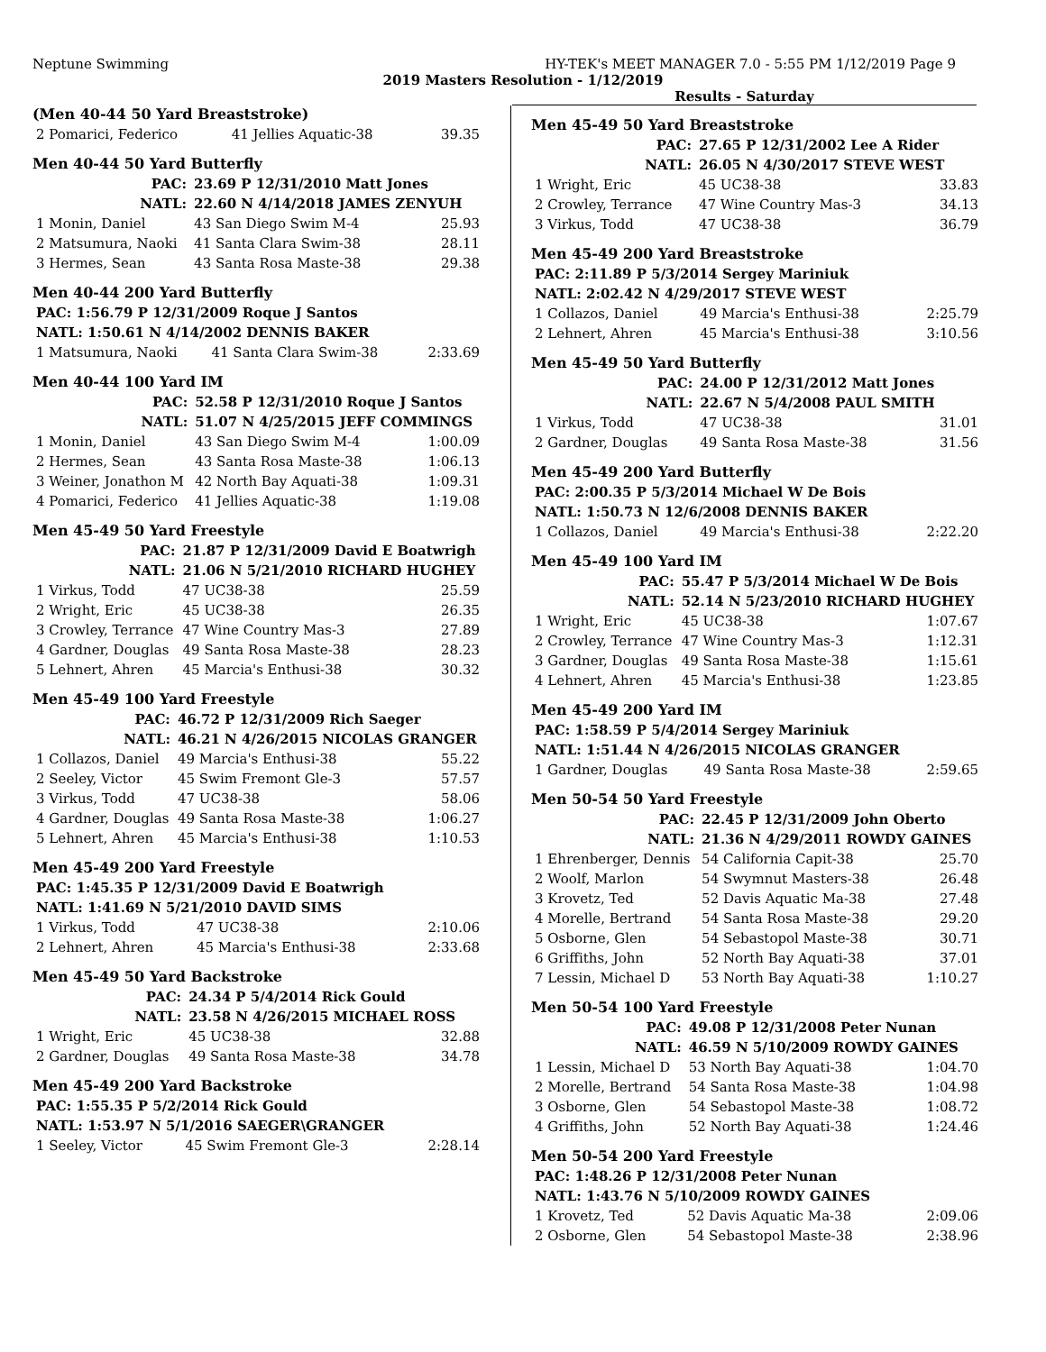Neptune Swimming HY-TEK's MEET MANAGER 7.0 - 5:55 PM 1/12/2019 Page 9
2019 Masters Resolution - 1/12/2019
Results - Saturday
(Men 40-44 50 Yard Breaststroke)
| 2 Pomarici, Federico | 41 Jellies Aquatic-38 | 39.35 |
Men 40-44 50 Yard Butterfly
| PAC: | 23.69 P 12/31/2010 Matt Jones | |
| NATL: | 22.60 N 4/14/2018 JAMES ZENYUH | |
| 1 Monin, Daniel | 43 San Diego Swim M-4 | 25.93 |
| 2 Matsumura, Naoki | 41 Santa Clara Swim-38 | 28.11 |
| 3 Hermes, Sean | 43 Santa Rosa Maste-38 | 29.38 |
Men 40-44 200 Yard Butterfly
| PAC: 1:56.79 P 12/31/2009 Roque J Santos | | |
| NATL: 1:50.61 N 4/14/2002 DENNIS BAKER | | |
| 1 Matsumura, Naoki | 41 Santa Clara Swim-38 | 2:33.69 |
Men 40-44 100 Yard IM
| PAC: | 52.58 P 12/31/2010 Roque J Santos | |
| NATL: | 51.07 N 4/25/2015 JEFF COMMINGS | |
| 1 Monin, Daniel | 43 San Diego Swim M-4 | 1:00.09 |
| 2 Hermes, Sean | 43 Santa Rosa Maste-38 | 1:06.13 |
| 3 Weiner, Jonathon M | 42 North Bay Aquati-38 | 1:09.31 |
| 4 Pomarici, Federico | 41 Jellies Aquatic-38 | 1:19.08 |
Men 45-49 50 Yard Freestyle
| PAC: | 21.87 P 12/31/2009 David E Boatwrigh | |
| NATL: | 21.06 N 5/21/2010 RICHARD HUGHEY | |
| 1 Virkus, Todd | 47 UC38-38 | 25.59 |
| 2 Wright, Eric | 45 UC38-38 | 26.35 |
| 3 Crowley, Terrance | 47 Wine Country Mas-3 | 27.89 |
| 4 Gardner, Douglas | 49 Santa Rosa Maste-38 | 28.23 |
| 5 Lehnert, Ahren | 45 Marcia's Enthusi-38 | 30.32 |
Men 45-49 100 Yard Freestyle
| PAC: | 46.72 P 12/31/2009 Rich Saeger | |
| NATL: | 46.21 N 4/26/2015 NICOLAS GRANGER | |
| 1 Collazos, Daniel | 49 Marcia's Enthusi-38 | 55.22 |
| 2 Seeley, Victor | 45 Swim Fremont Gle-3 | 57.57 |
| 3 Virkus, Todd | 47 UC38-38 | 58.06 |
| 4 Gardner, Douglas | 49 Santa Rosa Maste-38 | 1:06.27 |
| 5 Lehnert, Ahren | 45 Marcia's Enthusi-38 | 1:10.53 |
Men 45-49 200 Yard Freestyle
| PAC: 1:45.35 P 12/31/2009 David E Boatwrigh | | |
| NATL: 1:41.69 N 5/21/2010 DAVID SIMS | | |
| 1 Virkus, Todd | 47 UC38-38 | 2:10.06 |
| 2 Lehnert, Ahren | 45 Marcia's Enthusi-38 | 2:33.68 |
Men 45-49 50 Yard Backstroke
| PAC: | 24.34 P 5/4/2014 Rick Gould | |
| NATL: | 23.58 N 4/26/2015 MICHAEL ROSS | |
| 1 Wright, Eric | 45 UC38-38 | 32.88 |
| 2 Gardner, Douglas | 49 Santa Rosa Maste-38 | 34.78 |
Men 45-49 200 Yard Backstroke
| PAC: 1:55.35 P 5/2/2014 Rick Gould | | |
| NATL: 1:53.97 N 5/1/2016 SAEGER\GRANGER | | |
| 1 Seeley, Victor | 45 Swim Fremont Gle-3 | 2:28.14 |
Men 45-49 50 Yard Breaststroke
| PAC: | 27.65 P 12/31/2002 Lee A Rider | |
| NATL: | 26.05 N 4/30/2017 STEVE WEST | |
| 1 Wright, Eric | 45 UC38-38 | 33.83 |
| 2 Crowley, Terrance | 47 Wine Country Mas-3 | 34.13 |
| 3 Virkus, Todd | 47 UC38-38 | 36.79 |
Men 45-49 200 Yard Breaststroke
| PAC: 2:11.89 P 5/3/2014 Sergey Mariniuk | | |
| NATL: 2:02.42 N 4/29/2017 STEVE WEST | | |
| 1 Collazos, Daniel | 49 Marcia's Enthusi-38 | 2:25.79 |
| 2 Lehnert, Ahren | 45 Marcia's Enthusi-38 | 3:10.56 |
Men 45-49 50 Yard Butterfly
| PAC: | 24.00 P 12/31/2012 Matt Jones | |
| NATL: | 22.67 N 5/4/2008 PAUL SMITH | |
| 1 Virkus, Todd | 47 UC38-38 | 31.01 |
| 2 Gardner, Douglas | 49 Santa Rosa Maste-38 | 31.56 |
Men 45-49 200 Yard Butterfly
| PAC: 2:00.35 P 5/3/2014 Michael W De Bois | | |
| NATL: 1:50.73 N 12/6/2008 DENNIS BAKER | | |
| 1 Collazos, Daniel | 49 Marcia's Enthusi-38 | 2:22.20 |
Men 45-49 100 Yard IM
| PAC: | 55.47 P 5/3/2014 Michael W De Bois | |
| NATL: | 52.14 N 5/23/2010 RICHARD HUGHEY | |
| 1 Wright, Eric | 45 UC38-38 | 1:07.67 |
| 2 Crowley, Terrance | 47 Wine Country Mas-3 | 1:12.31 |
| 3 Gardner, Douglas | 49 Santa Rosa Maste-38 | 1:15.61 |
| 4 Lehnert, Ahren | 45 Marcia's Enthusi-38 | 1:23.85 |
Men 45-49 200 Yard IM
| PAC: 1:58.59 P 5/4/2014 Sergey Mariniuk | | |
| NATL: 1:51.44 N 4/26/2015 NICOLAS GRANGER | | |
| 1 Gardner, Douglas | 49 Santa Rosa Maste-38 | 2:59.65 |
Men 50-54 50 Yard Freestyle
| PAC: | 22.45 P 12/31/2009 John Oberto | |
| NATL: | 21.36 N 4/29/2011 ROWDY GAINES | |
| 1 Ehrenberger, Dennis | 54 California Capit-38 | 25.70 |
| 2 Woolf, Marlon | 54 Swymnut Masters-38 | 26.48 |
| 3 Krovetz, Ted | 52 Davis Aquatic Ma-38 | 27.48 |
| 4 Morelle, Bertrand | 54 Santa Rosa Maste-38 | 29.20 |
| 5 Osborne, Glen | 54 Sebastopol Maste-38 | 30.71 |
| 6 Griffiths, John | 52 North Bay Aquati-38 | 37.01 |
| 7 Lessin, Michael D | 53 North Bay Aquati-38 | 1:10.27 |
Men 50-54 100 Yard Freestyle
| PAC: | 49.08 P 12/31/2008 Peter Nunan | |
| NATL: | 46.59 N 5/10/2009 ROWDY GAINES | |
| 1 Lessin, Michael D | 53 North Bay Aquati-38 | 1:04.70 |
| 2 Morelle, Bertrand | 54 Santa Rosa Maste-38 | 1:04.98 |
| 3 Osborne, Glen | 54 Sebastopol Maste-38 | 1:08.72 |
| 4 Griffiths, John | 52 North Bay Aquati-38 | 1:24.46 |
Men 50-54 200 Yard Freestyle
| PAC: 1:48.26 P 12/31/2008 Peter Nunan | | |
| NATL: 1:43.76 N 5/10/2009 ROWDY GAINES | | |
| 1 Krovetz, Ted | 52 Davis Aquatic Ma-38 | 2:09.06 |
| 2 Osborne, Glen | 54 Sebastopol Maste-38 | 2:38.96 |